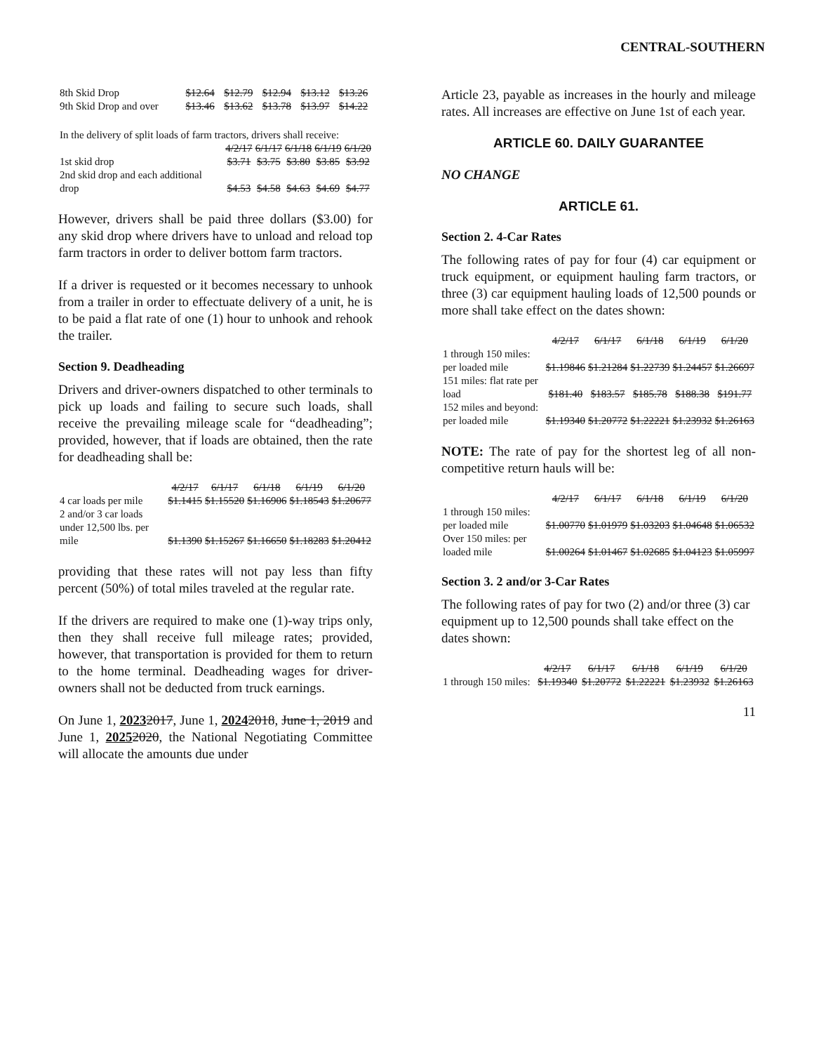CENTRAL-SOUTHERN
| 8th Skid Drop | $12.64 | $12.79 | $12.94 | $13.12 | $13.26 |
| 9th Skid Drop and over | $13.46 | $13.62 | $13.78 | $13.97 | $14.22 |
| In the delivery of split loads of farm tractors, drivers shall receive: | | | | | |
| | 4/2/17 | 6/1/17 | 6/1/18 | 6/1/19 | 6/1/20 |
| 1st skid drop | $3.71 | $3.75 | $3.80 | $3.85 | $3.92 |
| 2nd skid drop and each additional drop | $4.53 | $4.58 | $4.63 | $4.69 | $4.77 |
However, drivers shall be paid three dollars ($3.00) for any skid drop where drivers have to unload and reload top farm tractors in order to deliver bottom farm tractors.
If a driver is requested or it becomes necessary to unhook from a trailer in order to effectuate delivery of a unit, he is to be paid a flat rate of one (1) hour to unhook and rehook the trailer.
Section 9. Deadheading
Drivers and driver-owners dispatched to other terminals to pick up loads and failing to secure such loads, shall receive the prevailing mileage scale for “deadheading”; provided, however, that if loads are obtained, then the rate for deadheading shall be:
| | 4/2/17 | 6/1/17 | 6/1/18 | 6/1/19 | 6/1/20 |
| --- | --- | --- | --- | --- | --- |
| 4 car loads per mile | $1.1415 | $1.15520 | $1.16906 | $1.18543 | $1.20677 |
| 2 and/or 3 car loads under 12,500 lbs. per mile | $1.1390 | $1.15267 | $1.16650 | $1.18283 | $1.20412 |
providing that these rates will not pay less than fifty percent (50%) of total miles traveled at the regular rate.
If the drivers are required to make one (1)-way trips only, then they shall receive full mileage rates; provided, however, that transportation is provided for them to return to the home terminal. Deadheading wages for driver-owners shall not be deducted from truck earnings.
On June 1, 20232017, June 1, 20242018, June 1, 2019 and June 1, 20252020, the National Negotiating Committee will allocate the amounts due under
Article 23, payable as increases in the hourly and mileage rates. All increases are effective on June 1st of each year.
ARTICLE 60. DAILY GUARANTEE
NO CHANGE
ARTICLE 61.
Section 2. 4-Car Rates
The following rates of pay for four (4) car equipment or truck equipment, or equipment hauling farm tractors, or three (3) car equipment hauling loads of 12,500 pounds or more shall take effect on the dates shown:
| | 4/2/17 | 6/1/17 | 6/1/18 | 6/1/19 | 6/1/20 |
| --- | --- | --- | --- | --- | --- |
| 1 through 150 miles: per loaded mile | $1.19846 | $1.21284 | $1.22739 | $1.24457 | $1.26697 |
| 151 miles: flat rate per load | $181.40 | $183.57 | $185.78 | $188.38 | $191.77 |
| 152 miles and beyond: per loaded mile | $1.19340 | $1.20772 | $1.22221 | $1.23932 | $1.26163 |
NOTE: The rate of pay for the shortest leg of all non-competitive return hauls will be:
| | 4/2/17 | 6/1/17 | 6/1/18 | 6/1/19 | 6/1/20 |
| --- | --- | --- | --- | --- | --- |
| 1 through 150 miles: per loaded mile | $1.00770 | $1.01979 | $1.03203 | $1.04648 | $1.06532 |
| Over 150 miles: per loaded mile | $1.00264 | $1.01467 | $1.02685 | $1.04123 | $1.05997 |
Section 3. 2 and/or 3-Car Rates
The following rates of pay for two (2) and/or three (3) car equipment up to 12,500 pounds shall take effect on the dates shown:
| | 4/2/17 | 6/1/17 | 6/1/18 | 6/1/19 | 6/1/20 |
| --- | --- | --- | --- | --- | --- |
| 1 through 150 miles: | $1.19340 | $1.20772 | $1.22221 | $1.23932 | $1.26163 |
11